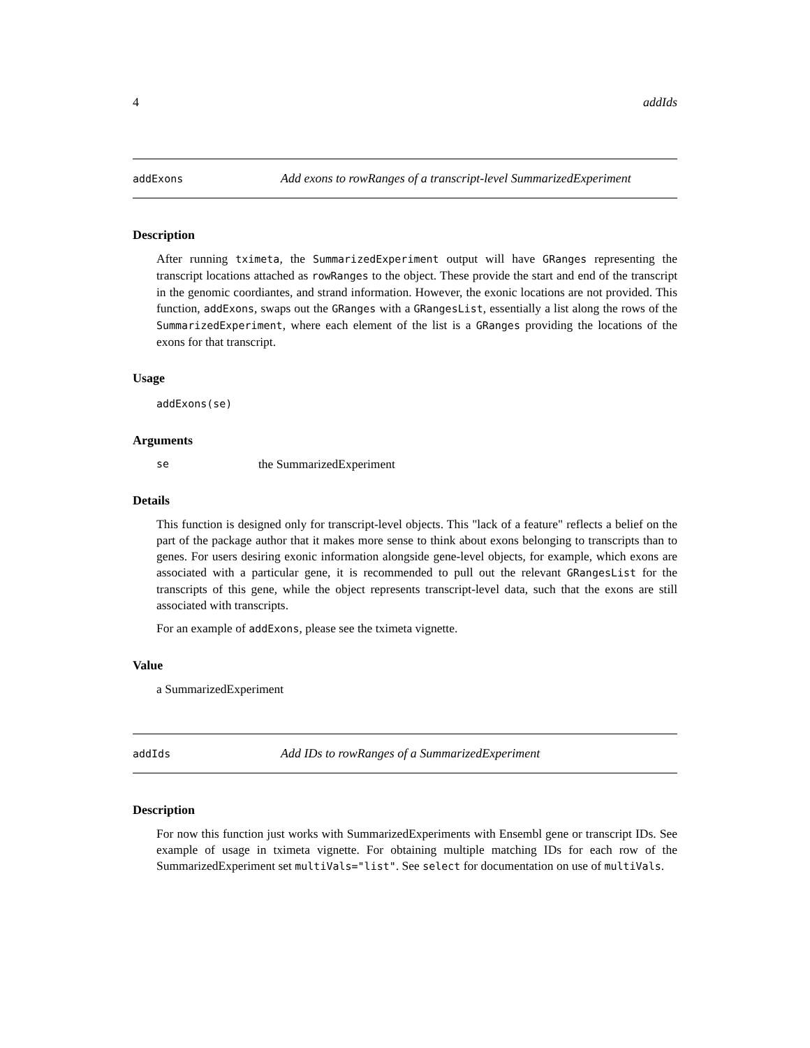4 addIds
addExons Add exons to rowRanges of a transcript-level SummarizedExperiment
Description
After running tximeta, the SummarizedExperiment output will have GRanges representing the transcript locations attached as rowRanges to the object. These provide the start and end of the transcript in the genomic coordiantes, and strand information. However, the exonic locations are not provided. This function, addExons, swaps out the GRanges with a GRangesList, essentially a list along the rows of the SummarizedExperiment, where each element of the list is a GRanges providing the locations of the exons for that transcript.
Usage
addExons(se)
Arguments
se the SummarizedExperiment
Details
This function is designed only for transcript-level objects. This "lack of a feature" reflects a belief on the part of the package author that it makes more sense to think about exons belonging to transcripts than to genes. For users desiring exonic information alongside gene-level objects, for example, which exons are associated with a particular gene, it is recommended to pull out the relevant GRangesList for the transcripts of this gene, while the object represents transcript-level data, such that the exons are still associated with transcripts.
For an example of addExons, please see the tximeta vignette.
Value
a SummarizedExperiment
addIds Add IDs to rowRanges of a SummarizedExperiment
Description
For now this function just works with SummarizedExperiments with Ensembl gene or transcript IDs. See example of usage in tximeta vignette. For obtaining multiple matching IDs for each row of the SummarizedExperiment set multiVals="list". See select for documentation on use of multiVals.